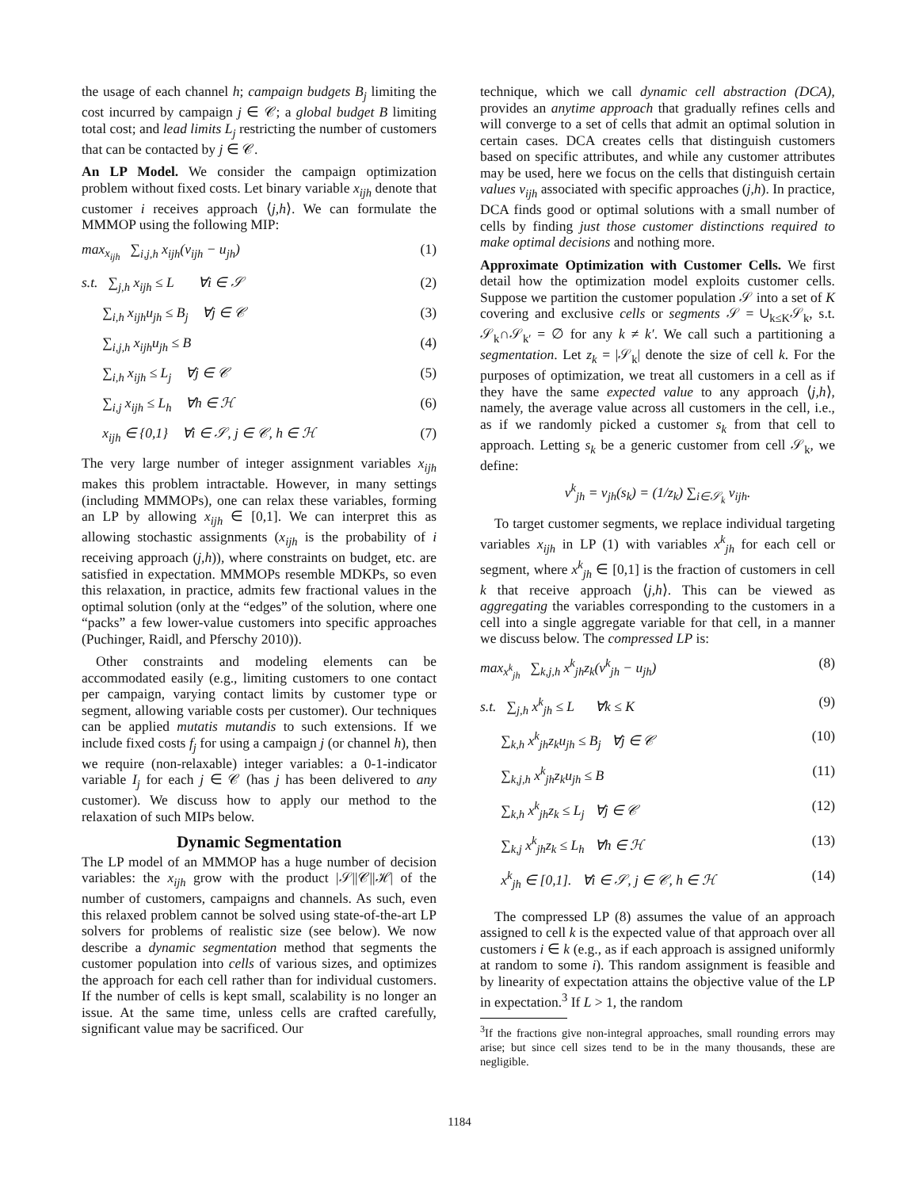the usage of each channel h; campaign budgets B<sub>j</sub> limiting the cost incurred by campaign j ∈ 𝒞; a global budget B limiting total cost; and lead limits L<sub>j</sub> restricting the number of customers that can be contacted by j ∈ 𝒞.
An LP Model. We consider the campaign optimization problem without fixed costs. Let binary variable x<sub>ijh</sub> denote that customer i receives approach ⟨j,h⟩. We can formulate the MMMOP using the following MIP:
max<sub>x<sub>ijh</sub></sub> ∑<sub>i,j,h</sub> x<sub>ijh</sub>(v<sub>ijh</sub> − u<sub>jh</sub>) (1)
s.t. ∑<sub>j,h</sub> x<sub>ijh</sub> ≤ L ∀i ∈ 𝒮 (2)
∑<sub>i,h</sub> x<sub>ijh</sub>u<sub>jh</sub> ≤ B<sub>j</sub> ∀j ∈ 𝒞 (3)
∑<sub>i,j,h</sub> x<sub>ijh</sub>u<sub>jh</sub> ≤ B (4)
∑<sub>i,h</sub> x<sub>ijh</sub> ≤ L<sub>j</sub> ∀j ∈ 𝒞 (5)
∑<sub>i,j</sub> x<sub>ijh</sub> ≤ L<sub>h</sub> ∀h ∈ ℋ (6)
x<sub>ijh</sub> ∈ {0,1} ∀i ∈ 𝒮, j ∈ 𝒞, h ∈ ℋ (7)
The very large number of integer assignment variables x<sub>ijh</sub> makes this problem intractable. However, in many settings (including MMMOPs), one can relax these variables, forming an LP by allowing x<sub>ijh</sub> ∈ [0,1]. We can interpret this as allowing stochastic assignments (x<sub>ijh</sub> is the probability of i receiving approach (j,h)), where constraints on budget, etc. are satisfied in expectation. MMMOPs resemble MDKPs, so even this relaxation, in practice, admits few fractional values in the optimal solution (only at the “edges” of the solution, where one “packs” a few lower-value customers into specific approaches (Puchinger, Raidl, and Pferschy 2010)).
Other constraints and modeling elements can be accommodated easily (e.g., limiting customers to one contact per campaign, varying contact limits by customer type or segment, allowing variable costs per customer). Our techniques can be applied mutatis mutandis to such extensions. If we include fixed costs f<sub>j</sub> for using a campaign j (or channel h), then we require (non-relaxable) integer variables: a 0-1-indicator variable I<sub>j</sub> for each j ∈ 𝒞 (has j has been delivered to any customer). We discuss how to apply our method to the relaxation of such MIPs below.
Dynamic Segmentation
The LP model of an MMMOP has a huge number of decision variables: the x<sub>ijh</sub> grow with the product |𝒮||𝒞||ℋ| of the number of customers, campaigns and channels. As such, even this relaxed problem cannot be solved using state-of-the-art LP solvers for problems of realistic size (see below). We now describe a dynamic segmentation method that segments the customer population into cells of various sizes, and optimizes the approach for each cell rather than for individual customers. If the number of cells is kept small, scalability is no longer an issue. At the same time, unless cells are crafted carefully, significant value may be sacrificed. Our
technique, which we call dynamic cell abstraction (DCA), provides an anytime approach that gradually refines cells and will converge to a set of cells that admit an optimal solution in certain cases. DCA creates cells that distinguish customers based on specific attributes, and while any customer attributes may be used, here we focus on the cells that distinguish certain values v<sub>ijh</sub> associated with specific approaches (j,h). In practice, DCA finds good or optimal solutions with a small number of cells by finding just those customer distinctions required to make optimal decisions and nothing more.
Approximate Optimization with Customer Cells. We first detail how the optimization model exploits customer cells. Suppose we partition the customer population 𝒮 into a set of K covering and exclusive cells or segments 𝒮 = ∪<sub>k≤K</sub>𝒮<sub>k</sub>, s.t. 𝒮<sub>k</sub>∩𝒮<sub>k′</sub> = ∅ for any k ≠ k′. We call such a partitioning a segmentation. Let z<sub>k</sub> = |𝒮<sub>k</sub>| denote the size of cell k. For the purposes of optimization, we treat all customers in a cell as if they have the same expected value to any approach ⟨j,h⟩, namely, the average value across all customers in the cell, i.e., as if we randomly picked a customer s<sub>k</sub> from that cell to approach. Letting s<sub>k</sub> be a generic customer from cell 𝒮<sub>k</sub>, we define:
v<sup>k</sup><sub>jh</sub> = v<sub>jh</sub>(s<sub>k</sub>) = (1/z<sub>k</sub>) ∑<sub>i∈𝒮<sub>k</sub></sub> v<sub>ijh</sub>.
To target customer segments, we replace individual targeting variables x<sub>ijh</sub> in LP (1) with variables x<sup>k</sup><sub>jh</sub> for each cell or segment, where x<sup>k</sup><sub>jh</sub> ∈ [0,1] is the fraction of customers in cell k that receive approach ⟨j,h⟩. This can be viewed as aggregating the variables corresponding to the customers in a cell into a single aggregate variable for that cell, in a manner we discuss below. The compressed LP is:
max<sub>x<sup>k</sup><sub>jh</sub></sub> ∑<sub>k,j,h</sub> x<sup>k</sup><sub>jh</sub>z<sub>k</sub>(v<sup>k</sup><sub>jh</sub> − u<sub>jh</sub>) (8)
s.t. ∑<sub>j,h</sub> x<sup>k</sup><sub>jh</sub> ≤ L ∀k ≤ K (9)
∑<sub>k,h</sub> x<sup>k</sup><sub>jh</sub>z<sub>k</sub>u<sub>jh</sub> ≤ B<sub>j</sub> ∀j ∈ 𝒞 (10)
∑<sub>k,j,h</sub> x<sup>k</sup><sub>jh</sub>z<sub>k</sub>u<sub>jh</sub> ≤ B (11)
∑<sub>k,h</sub> x<sup>k</sup><sub>jh</sub>z<sub>k</sub> ≤ L<sub>j</sub> ∀j ∈ 𝒞 (12)
∑<sub>k,j</sub> x<sup>k</sup><sub>jh</sub>z<sub>k</sub> ≤ L<sub>h</sub> ∀h ∈ ℋ (13)
x<sup>k</sup><sub>jh</sub> ∈ [0,1]. ∀i ∈ 𝒮, j ∈ 𝒞, h ∈ ℋ (14)
The compressed LP (8) assumes the value of an approach assigned to cell k is the expected value of that approach over all customers i ∈ k (e.g., as if each approach is assigned uniformly at random to some i). This random assignment is feasible and by linearity of expectation attains the objective value of the LP in expectation.<sup>3</sup> If L > 1, the random
<sup>3</sup> If the fractions give non-integral approaches, small rounding errors may arise; but since cell sizes tend to be in the many thousands, these are negligible.
1184